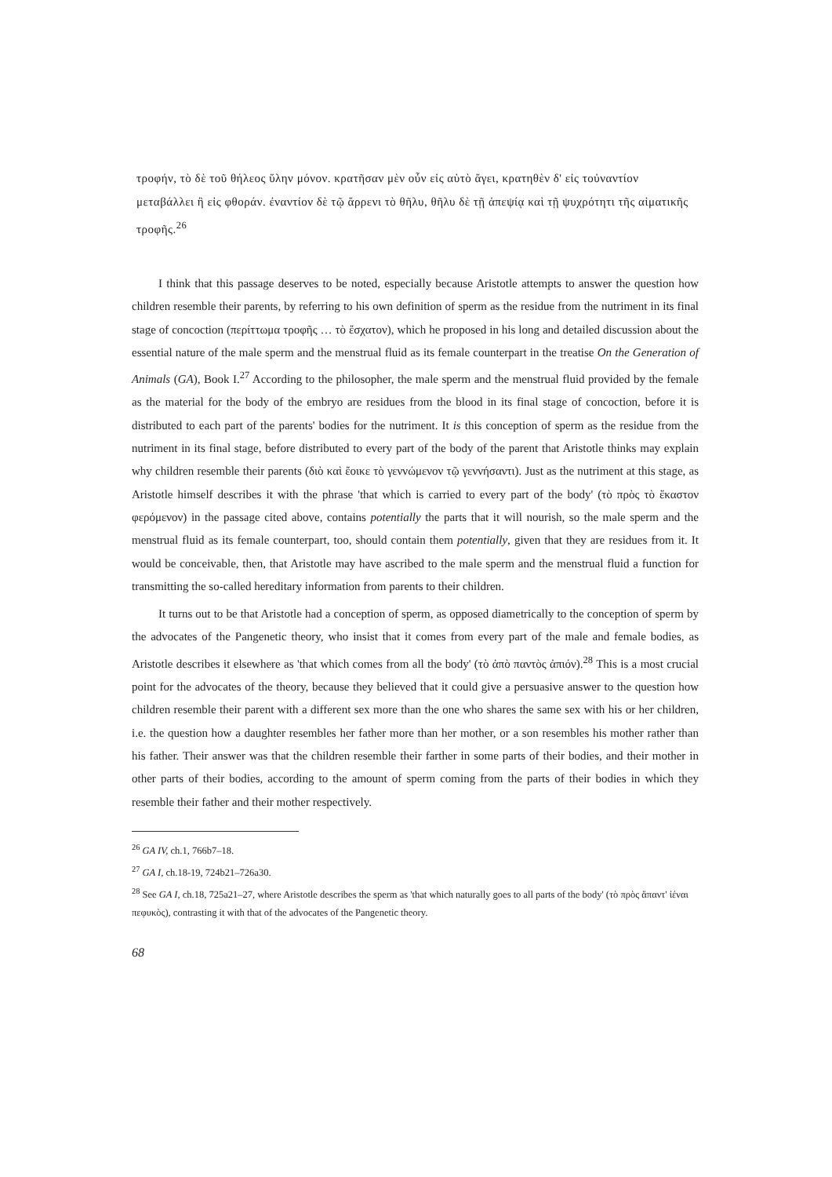τροφήν, τὸ δὲ τοῦ θήλεος ὕλην μόνον. κρατῆσαν μὲν οὖν εἰς αὑτὸ ἄγει, κρατηθὲν δ' εἰς τοὐναντίον μεταβάλλει ἢ εἰς φθοράν. ἐναντίον δὲ τῷ ἄρρενι τὸ θῆλυ, θῆλυ δὲ τῇ ἀπεψίᾳ καὶ τῇ ψυχρότητι τῆς αἱματικῆς τροφῆς.<sup>26</sup>
I think that this passage deserves to be noted, especially because Aristotle attempts to answer the question how children resemble their parents, by referring to his own definition of sperm as the residue from the nutriment in its final stage of concoction (περίττωμα τροφῆς … τὸ ἔσχατον), which he proposed in his long and detailed discussion about the essential nature of the male sperm and the menstrual fluid as its female counterpart in the treatise On the Generation of Animals (GA), Book I.<sup>27</sup> According to the philosopher, the male sperm and the menstrual fluid provided by the female as the material for the body of the embryo are residues from the blood in its final stage of concoction, before it is distributed to each part of the parents' bodies for the nutriment. It is this conception of sperm as the residue from the nutriment in its final stage, before distributed to every part of the body of the parent that Aristotle thinks may explain why children resemble their parents (διὸ καὶ ἔοικε τὸ γεννώμενον τῷ γεννήσαντι). Just as the nutriment at this stage, as Aristotle himself describes it with the phrase 'that which is carried to every part of the body' (τὸ πρὸς τὸ ἕκαστον φερόμενον) in the passage cited above, contains potentially the parts that it will nourish, so the male sperm and the menstrual fluid as its female counterpart, too, should contain them potentially, given that they are residues from it. It would be conceivable, then, that Aristotle may have ascribed to the male sperm and the menstrual fluid a function for transmitting the so-called hereditary information from parents to their children.
It turns out to be that Aristotle had a conception of sperm, as opposed diametrically to the conception of sperm by the advocates of the Pangenetic theory, who insist that it comes from every part of the male and female bodies, as Aristotle describes it elsewhere as 'that which comes from all the body' (τὸ ἀπὸ παντὸς ἀπιόν).<sup>28</sup> This is a most crucial point for the advocates of the theory, because they believed that it could give a persuasive answer to the question how children resemble their parent with a different sex more than the one who shares the same sex with his or her children, i.e. the question how a daughter resembles her father more than her mother, or a son resembles his mother rather than his father. Their answer was that the children resemble their farther in some parts of their bodies, and their mother in other parts of their bodies, according to the amount of sperm coming from the parts of their bodies in which they resemble their father and their mother respectively.
<sup>26</sup> GA IV, ch.1, 766b7–18.
<sup>27</sup> GA I, ch.18-19, 724b21–726a30.
<sup>28</sup> See GA I, ch.18, 725a21–27, where Aristotle describes the sperm as 'that which naturally goes to all parts of the body' (τὸ πρὸς ἅπαντ' ἰέναι πεφυκὸς), contrasting it with that of the advocates of the Pangenetic theory.
68